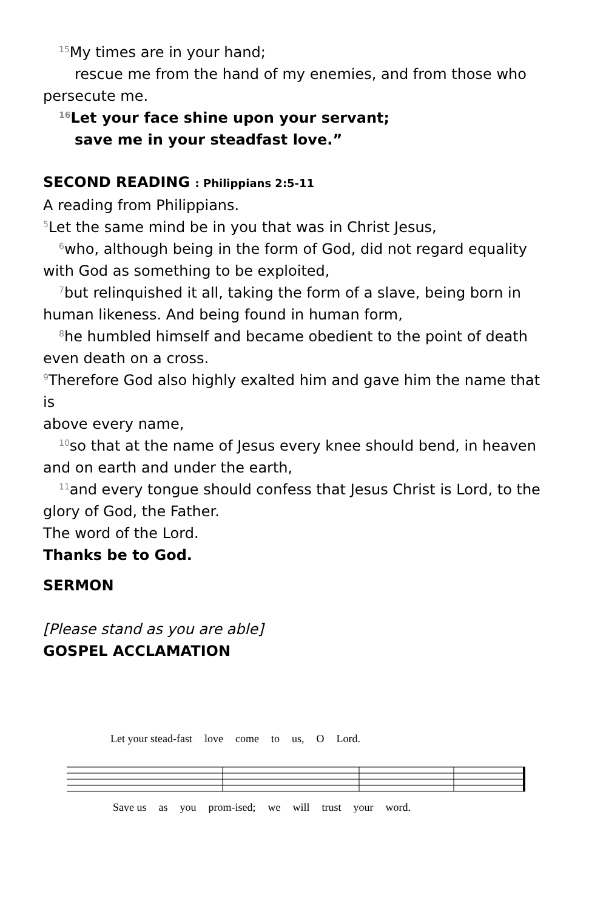<sup>15</sup> My times are in your hand;
rescue me from the hand of my enemies, and from those who
persecute me.
<sup>16</sup> Let your face shine upon your servant;
save me in your steadfast love.”
SECOND READING : Philippians 2:5-11
A reading from Philippians.
<sup>5</sup> Let the same mind be in you that was in Christ Jesus,
<sup>6</sup> who, although being in the form of God, did not regard equality
with God as something to be exploited,
<sup>7</sup> but relinquished it all, taking the form of a slave, being born in
human likeness. And being found in human form,
<sup>8</sup> he humbled himself and became obedient to the point of death
even death on a cross.
<sup>9</sup> Therefore God also highly exalted him and gave him the name that is
above every name,
<sup>10</sup> so that at the name of Jesus every knee should bend, in heaven
and on earth and under the earth,
<sup>11</sup> and every tongue should confess that Jesus Christ is Lord, to the
glory of God, the Father.
The word of the Lord.
Thanks be to God.
SERMON
[Please stand as you are able]
GOSPEL ACCLAMATION
Let your stead-fast love come to us, O Lord.
Save us as you prom-ised; we will trust your word.